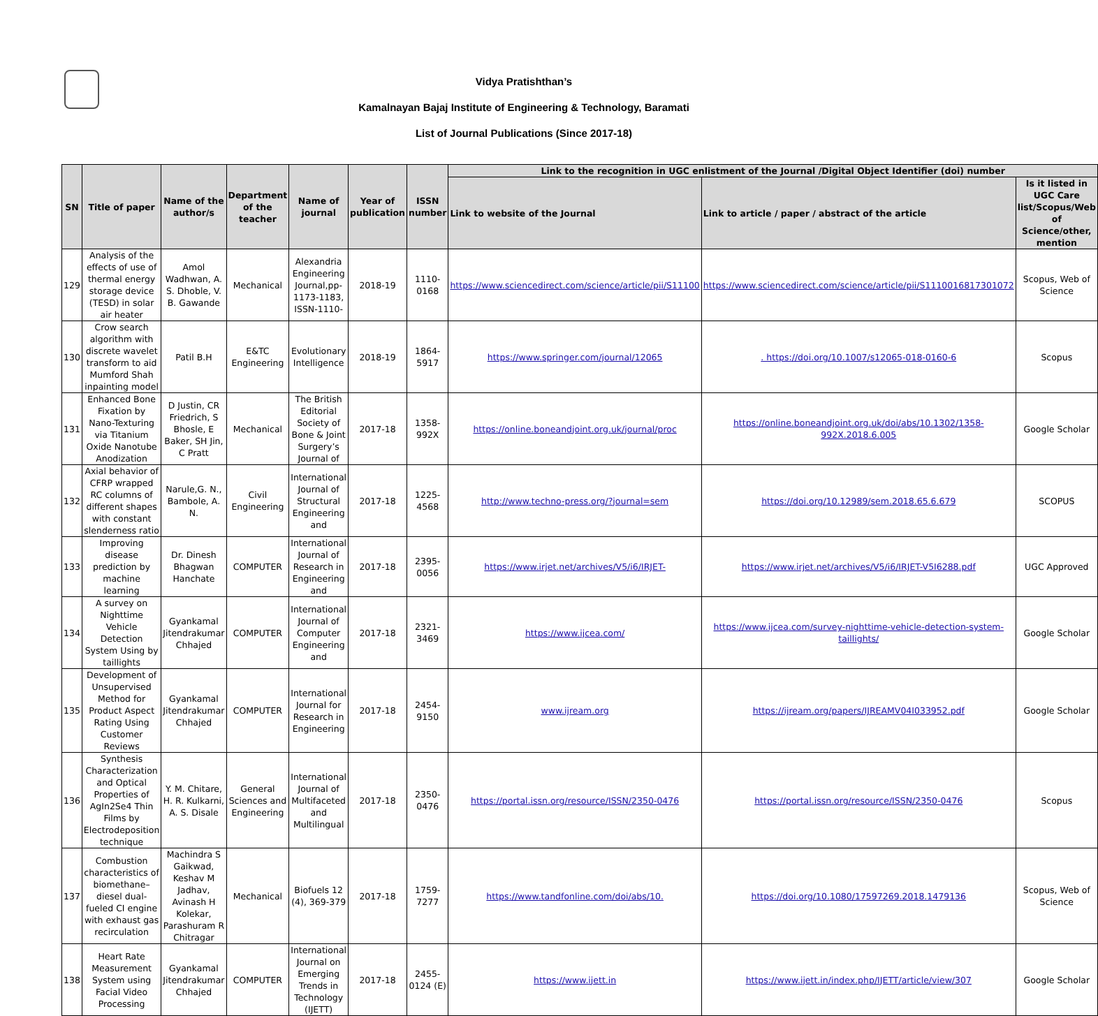Vidya Pratishthan’s
Kamalnayan Bajaj Institute of Engineering & Technology, Baramati
List of Journal Publications (Since 2017-18)
| SN | Title of paper | Name of the author/s | Department of the teacher | Name of journal | Year of publication | ISSN number | Link to the recognition in UGC enlistment of the Journal /Digital Object Identifier (doi) number | | |
| --- | --- | --- | --- | --- | --- | --- | --- | --- | --- |
| | | | | | | | Link to website of the Journal | Link to article / paper / abstract of the article | Is it listed in UGC Care list/Scopus/Web of Science/other, mention |
| 129 | Analysis of the effects of use of thermal energy storage device (TESD) in solar air heater | Amol Wadhwan, A. S. Dhoble, V. B. Gawande | Mechanical | Alexandria Engineering Journal,pp-1173-1183, ISSN-1110- | 2018-19 | 1110-0168 | https://www.sciencedirect.com/science/article/pii/S11100 | https://www.sciencedirect.com/science/article/pii/S1110016817301072 | Scopus, Web of Science |
| 130 | Crow search algorithm with discrete wavelet transform to aid Mumford Shah inpainting model | Patil B.H | E&TC Engineering | Evolutionary Intelligence | 2018-19 | 1864-5917 | https://www.springer.com/journal/12065 | . https://doi.org/10.1007/s12065-018-0160-6 | Scopus |
| 131 | Enhanced Bone Fixation by Nano-Texturing via Titanium Oxide Nanotube Anodization | D Justin, CR Friedrich, S Bhosle, E Baker, SH Jin, C Pratt | Mechanical | The British Editorial Society of Bone & Joint Surgery’s Journal of | 2017-18 | 1358-992X | https://online.boneandjoint.org.uk/journal/proc | https://online.boneandjoint.org.uk/doi/abs/10.1302/1358-992X.2018.6.005 | Google Scholar |
| 132 | Axial behavior of CFRP wrapped RC columns of different shapes with constant slenderness ratio | Narule,G. N., Bambole, A. N. | Civil Engineering | International Journal of Structural Engineering and | 2017-18 | 1225-4568 | http://www.techno-press.org/?journal=sem | https://doi.org/10.12989/sem.2018.65.6.679 | SCOPUS |
| 133 | Improving disease prediction by machine learning | Dr. Dinesh Bhagwan Hanchate | COMPUTER | International Journal of Research in Engineering and | 2017-18 | 2395- 0056 | https://www.irjet.net/archives/V5/i6/IRJET- | https://www.irjet.net/archives/V5/i6/IRJET-V5I6288.pdf | UGC Approved |
| 134 | A survey on Nighttime Vehicle Detection System Using by taillights | Gyankamal Jitendrakumar Chhajed | COMPUTER | International Journal of Computer Engineering and | 2017-18 | 2321-3469 | https://www.ijcea.com/ | https://www.ijcea.com/survey-nighttime-vehicle-detection-system-taillights/ | Google Scholar |
| 135 | Development of Unsupervised Method for Product Aspect Rating Using Customer Reviews | Gyankamal Jitendrakumar Chhajed | COMPUTER | International Journal for Research in Engineering | 2017-18 | 2454-9150 | www.ijream.org | https://ijream.org/papers/IJREAMV04I033952.pdf | Google Scholar |
| 136 | Synthesis Characterization and Optical Properties of AgIn2Se4 Thin Films by Electrodeposition technique | Y. M. Chitare, H. R. Kulkarni, A. S. Disale | General Sciences and Engineering | International Journal of Multifaceted and Multilingual | 2017-18 | 2350-0476 | https://portal.issn.org/resource/ISSN/2350-0476 | https://portal.issn.org/resource/ISSN/2350-0476 | Scopus |
| 137 | Combustion characteristics of biomethane–diesel dual-fueled CI engine with exhaust gas recirculation | Machindra S Gaikwad, Keshav M Jadhav, Avinash H Kolekar, Parashuram R Chitragar | Mechanical | Biofuels 12 (4), 369-379 | 2017-18 | 1759-7277 | https://www.tandfonline.com/doi/abs/10. | https://doi.org/10.1080/17597269.2018.1479136 | Scopus, Web of Science |
| 138 | Heart Rate Measurement System using Facial Video Processing | Gyankamal Jitendrakumar Chhajed | COMPUTER | International Journal on Emerging Trends in Technology (IJETT) | 2017-18 | 2455-0124 (E) | https://www.ijett.in | https://www.ijett.in/index.php/IJETT/article/view/307 | Google Scholar |